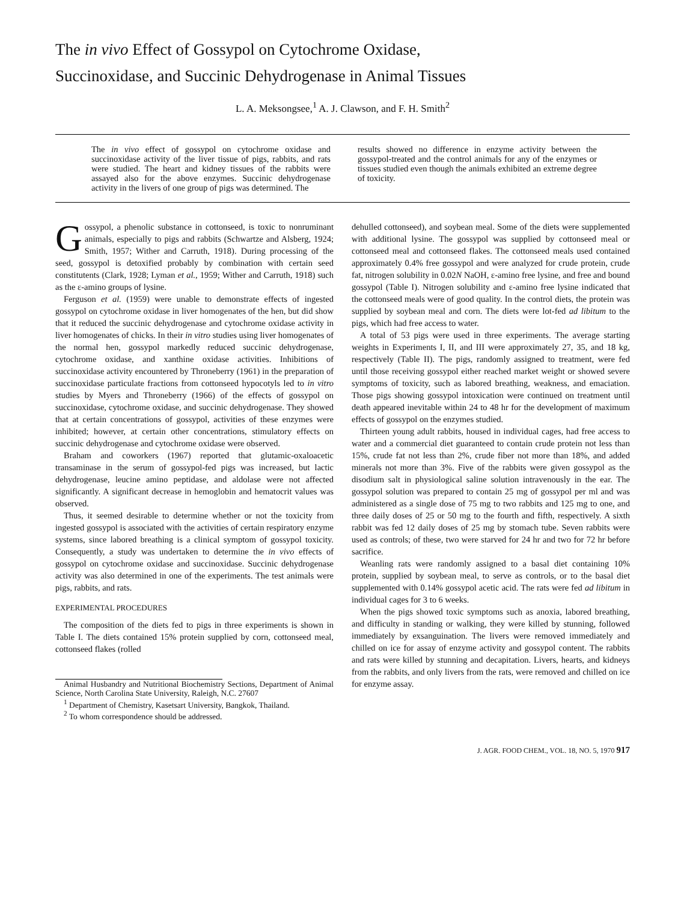The in vivo Effect of Gossypol on Cytochrome Oxidase,
Succinoxidase, and Succinic Dehydrogenase in Animal Tissues
L. A. Meksongsee,<sup>1</sup> A. J. Clawson, and F. H. Smith<sup>2</sup>
The in vivo effect of gossypol on cytochrome oxidase and succinoxidase activity of the liver tissue of pigs, rabbits, and rats were studied. The heart and kidney tissues of the rabbits were assayed also for the above enzymes. Succinic dehydrogenase activity in the livers of one group of pigs was determined. The
results showed no difference in enzyme activity between the gossypol-treated and the control animals for any of the enzymes or tissues studied even though the animals exhibited an extreme degree of toxicity.
Gossypol, a phenolic substance in cottonseed, is toxic to nonruminant animals, especially to pigs and rabbits (Schwartze and Alsberg, 1924; Smith, 1957; Wither and Carruth, 1918). During processing of the seed, gossypol is detoxified probably by combination with certain seed constitutents (Clark, 1928; Lyman et al., 1959; Wither and Carruth, 1918) such as the ε-amino groups of lysine.
Ferguson et al. (1959) were unable to demonstrate effects of ingested gossypol on cytochrome oxidase in liver homogenates of the hen, but did show that it reduced the succinic dehydrogenase and cytochrome oxidase activity in liver homogenates of chicks. In their in vitro studies using liver homogenates of the normal hen, gossypol markedly reduced succinic dehydrogenase, cytochrome oxidase, and xanthine oxidase activities. Inhibitions of succinoxidase activity encountered by Throneberry (1961) in the preparation of succinoxidase particulate fractions from cottonseed hypocotyls led to in vitro studies by Myers and Throneberry (1966) of the effects of gossypol on succinoxidase, cytochrome oxidase, and succinic dehydrogenase. They showed that at certain concentrations of gossypol, activities of these enzymes were inhibited; however, at certain other concentrations, stimulatory effects on succinic dehydrogenase and cytochrome oxidase were observed.
Braham and coworkers (1967) reported that glutamic-oxaloacetic transaminase in the serum of gossypol-fed pigs was increased, but lactic dehydrogenase, leucine amino peptidase, and aldolase were not affected significantly. A significant decrease in hemoglobin and hematocrit values was observed.
Thus, it seemed desirable to determine whether or not the toxicity from ingested gossypol is associated with the activities of certain respiratory enzyme systems, since labored breathing is a clinical symptom of gossypol toxicity. Consequently, a study was undertaken to determine the in vivo effects of gossypol on cytochrome oxidase and succinoxidase. Succinic dehydrogenase activity was also determined in one of the experiments. The test animals were pigs, rabbits, and rats.
EXPERIMENTAL PROCEDURES
The composition of the diets fed to pigs in three experiments is shown in Table I. The diets contained 15% protein supplied by corn, cottonseed meal, cottonseed flakes (rolled
Animal Husbandry and Nutritional Biochemistry Sections, Department of Animal Science, North Carolina State University, Raleigh, N.C. 27607
<sup>1</sup> Department of Chemistry, Kasetsart University, Bangkok, Thailand.
<sup>2</sup> To whom correspondence should be addressed.
dehulled cottonseed), and soybean meal. Some of the diets were supplemented with additional lysine. The gossypol was supplied by cottonseed meal or cottonseed meal and cottonseed flakes. The cottonseed meals used contained approximately 0.4% free gossypol and were analyzed for crude protein, crude fat, nitrogen solubility in 0.02N NaOH, ε-amino free lysine, and free and bound gossypol (Table I). Nitrogen solubility and ε-amino free lysine indicated that the cottonseed meals were of good quality. In the control diets, the protein was supplied by soybean meal and corn. The diets were lot-fed ad libitum to the pigs, which had free access to water.
A total of 53 pigs were used in three experiments. The average starting weights in Experiments I, II, and III were approximately 27, 35, and 18 kg, respectively (Table II). The pigs, randomly assigned to treatment, were fed until those receiving gossypol either reached market weight or showed severe symptoms of toxicity, such as labored breathing, weakness, and emaciation. Those pigs showing gossypol intoxication were continued on treatment until death appeared inevitable within 24 to 48 hr for the development of maximum effects of gossypol on the enzymes studied.
Thirteen young adult rabbits, housed in individual cages, had free access to water and a commercial diet guaranteed to contain crude protein not less than 15%, crude fat not less than 2%, crude fiber not more than 18%, and added minerals not more than 3%. Five of the rabbits were given gossypol as the disodium salt in physiological saline solution intravenously in the ear. The gossypol solution was prepared to contain 25 mg of gossypol per ml and was administered as a single dose of 75 mg to two rabbits and 125 mg to one, and three daily doses of 25 or 50 mg to the fourth and fifth, respectively. A sixth rabbit was fed 12 daily doses of 25 mg by stomach tube. Seven rabbits were used as controls; of these, two were starved for 24 hr and two for 72 hr before sacrifice.
Weanling rats were randomly assigned to a basal diet containing 10% protein, supplied by soybean meal, to serve as controls, or to the basal diet supplemented with 0.14% gossypol acetic acid. The rats were fed ad libitum in individual cages for 3 to 6 weeks.
When the pigs showed toxic symptoms such as anoxia, labored breathing, and difficulty in standing or walking, they were killed by stunning, followed immediately by exsanguination. The livers were removed immediately and chilled on ice for assay of enzyme activity and gossypol content. The rabbits and rats were killed by stunning and decapitation. Livers, hearts, and kidneys from the rabbits, and only livers from the rats, were removed and chilled on ice for enzyme assay.
J. AGR. FOOD CHEM., VOL. 18, NO. 5, 1970 917